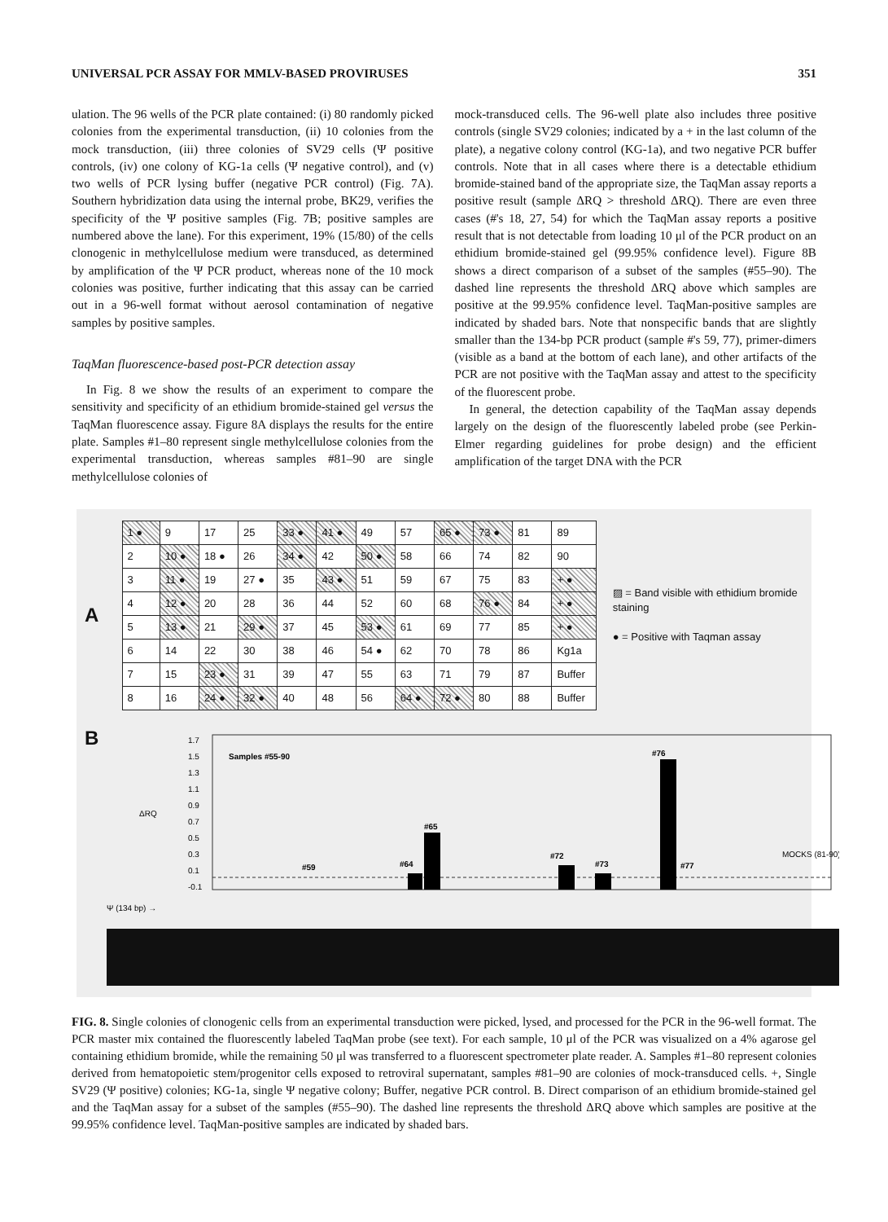UNIVERSAL PCR ASSAY FOR MMLV-BASED PROVIRUSES 351
ulation. The 96 wells of the PCR plate contained: (i) 80 randomly picked colonies from the experimental transduction, (ii) 10 colonies from the mock transduction, (iii) three colonies of SV29 cells (Ψ positive controls, (iv) one colony of KG-1a cells (Ψ negative control), and (v) two wells of PCR lysing buffer (negative PCR control) (Fig. 7A). Southern hybridization data using the internal probe, BK29, verifies the specificity of the Ψ positive samples (Fig. 7B; positive samples are numbered above the lane). For this experiment, 19% (15/80) of the cells clonogenic in methylcellulose medium were transduced, as determined by amplification of the Ψ PCR product, whereas none of the 10 mock colonies was positive, further indicating that this assay can be carried out in a 96-well format without aerosol contamination of negative samples by positive samples.
TaqMan fluorescence-based post-PCR detection assay
In Fig. 8 we show the results of an experiment to compare the sensitivity and specificity of an ethidium bromide-stained gel versus the TaqMan fluorescence assay. Figure 8A displays the results for the entire plate. Samples #1–80 represent single methylcellulose colonies from the experimental transduction, whereas samples #81–90 are single methylcellulose colonies of
mock-transduced cells. The 96-well plate also includes three positive controls (single SV29 colonies; indicated by a + in the last column of the plate), a negative colony control (KG-1a), and two negative PCR buffer controls. Note that in all cases where there is a detectable ethidium bromide-stained band of the appropriate size, the TaqMan assay reports a positive result (sample ΔRQ > threshold ΔRQ). There are even three cases (#'s 18, 27, 54) for which the TaqMan assay reports a positive result that is not detectable from loading 10 μl of the PCR product on an ethidium bromide-stained gel (99.95% confidence level). Figure 8B shows a direct comparison of a subset of the samples (#55–90). The dashed line represents the threshold ΔRQ above which samples are positive at the 99.95% confidence level. TaqMan-positive samples are indicated by shaded bars. Note that nonspecific bands that are slightly smaller than the 134-bp PCR product (sample #'s 59, 77), primer-dimers (visible as a band at the bottom of each lane), and other artifacts of the PCR are not positive with the TaqMan assay and attest to the specificity of the fluorescent probe.
In general, the detection capability of the TaqMan assay depends largely on the design of the fluorescently labeled probe (see Perkin-Elmer regarding guidelines for probe design) and the efficient amplification of the target DNA with the PCR
A
| 1 ● | 9 | 17 | 25 | 33 ● | 41 ● | 49 | 57 | 65 ● | 73 ● | 81 | 89 |
| 2 | 10 ● | 18 ● | 26 | 34 ● | 42 | 50 ● | 58 | 66 | 74 | 82 | 90 |
| 3 | 11 ● | 19 | 27 ● | 35 | 43 ● | 51 | 59 | 67 | 75 | 83 | + ● |
| 4 | 12 ● | 20 | 28 | 36 | 44 | 52 | 60 | 68 | 76 ● | 84 | + ● |
| 5 | 13 ● | 21 | 29 ● | 37 | 45 | 53 ● | 61 | 69 | 77 | 85 | + ● |
| 6 | 14 | 22 | 30 | 38 | 46 | 54 ● | 62 | 70 | 78 | 86 | Kg1a |
| 7 | 15 | 23 ● | 31 | 39 | 47 | 55 | 63 | 71 | 79 | 87 | Buffer |
| 8 | 16 | 24 ● | 32 ● | 40 | 48 | 56 | 64 ● | 72 ● | 80 | 88 | Buffer |
▨ = Band visible with ethidium bromide staining
● = Positive with Taqman assay
B
1.7
1.5
1.3
1.1
0.9
0.7
0.5
0.3
0.1
-0.1
ΔRQ
Samples #55-90
#59
#64
#65
#72
#73
#76
#77
MOCKS (81-90)
Ψ (134 bp) →
FIG. 8. Single colonies of clonogenic cells from an experimental transduction were picked, lysed, and processed for the PCR in the 96-well format. The PCR master mix contained the fluorescently labeled TaqMan probe (see text). For each sample, 10 μl of the PCR was visualized on a 4% agarose gel containing ethidium bromide, while the remaining 50 μl was transferred to a fluorescent spectrometer plate reader. A. Samples #1–80 represent colonies derived from hematopoietic stem/progenitor cells exposed to retroviral supernatant, samples #81–90 are colonies of mock-transduced cells. +, Single SV29 (Ψ positive) colonies; KG-1a, single Ψ negative colony; Buffer, negative PCR control. B. Direct comparison of an ethidium bromide-stained gel and the TaqMan assay for a subset of the samples (#55–90). The dashed line represents the threshold ΔRQ above which samples are positive at the 99.95% confidence level. TaqMan-positive samples are indicated by shaded bars.